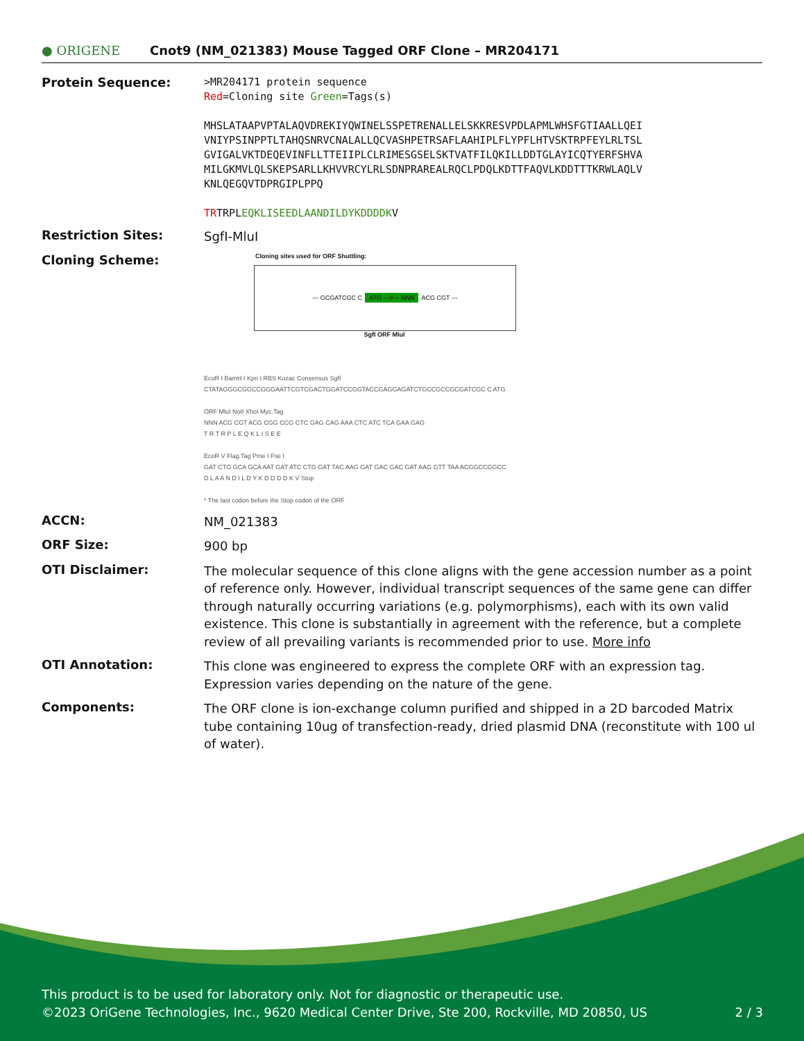● ORIGENE
Cnot9 (NM_021383) Mouse Tagged ORF Clone – MR204171
Protein Sequence:
>MR204171 protein sequence
Red=Cloning site Green=Tags(s)
MHSLATAAPVPTALAQVDREKIYQWINELSSPETRENALLELSKKRESVPDLAPMLWHSFGTIAALLQEI
VNIYPSINPPTLTAHQSNRVCNALALLQCVASHPETRSAFLAAHIPLFLYPFLHTVSKTRPFEYLRLTSL
GVIGALVKTDEQEVINFLLTTEIIPLCLRIMESGSELSKTVATFILQKILLDDTGLAYICQTYERFSHVA
MILGKMVLQLSKEPSARLLKHVVRCYLRLSDNPRAREALRQCLPDQLKDTTFAQVLKDDTTTKRWLAQLV
KNLQEGQVTDPRGIPLPPQ
TRTRPLEQKLISEEDLAANDILDYKDDDDKV
Restriction Sites:
SgfI-MluI
Cloning Scheme:
Cloning sites used for ORF Shuttling:
--- GCGATCGC C ATG ---//--- NNN ACG CGT ---
SgfI ORF MluI
EcoR I BamH I Kpn I RBS Kozac Consensus SgfI
CTATAGGGCGGCCGGGAATTCGTCGACTGGATCCGGTACCGAGGAGATCTGCCGCCGCGATCGC C ATG
ORF MluI NotI XhoI Myc.Tag
NNN ACG CGT ACG CGG CCG CTC GAG CAG AAA CTC ATC TCA GAA GAG
T R T R P L E Q K L I S E E
EcoR V Flag.Tag Pme I Fse I
GAT CTG GCA GCA AAT GAT ATC CTG GAT TAC AAG GAT GAC GAC GAT AAG GTT TAA ACGGCCGGCC
D L A A N D I L D Y K D D D D K V Stop
* The last codon before the Stop codon of the ORF
ACCN:
NM_021383
ORF Size:
900 bp
OTI Disclaimer:
The molecular sequence of this clone aligns with the gene accession number as a point of reference only. However, individual transcript sequences of the same gene can differ through naturally occurring variations (e.g. polymorphisms), each with its own valid existence. This clone is substantially in agreement with the reference, but a complete review of all prevailing variants is recommended prior to use. More info
OTI Annotation:
This clone was engineered to express the complete ORF with an expression tag. Expression varies depending on the nature of the gene.
Components:
The ORF clone is ion-exchange column purified and shipped in a 2D barcoded Matrix tube containing 10ug of transfection-ready, dried plasmid DNA (reconstitute with 100 ul of water).
This product is to be used for laboratory only. Not for diagnostic or therapeutic use.
©2023 OriGene Technologies, Inc., 9620 Medical Center Drive, Ste 200, Rockville, MD 20850, US 2 / 3